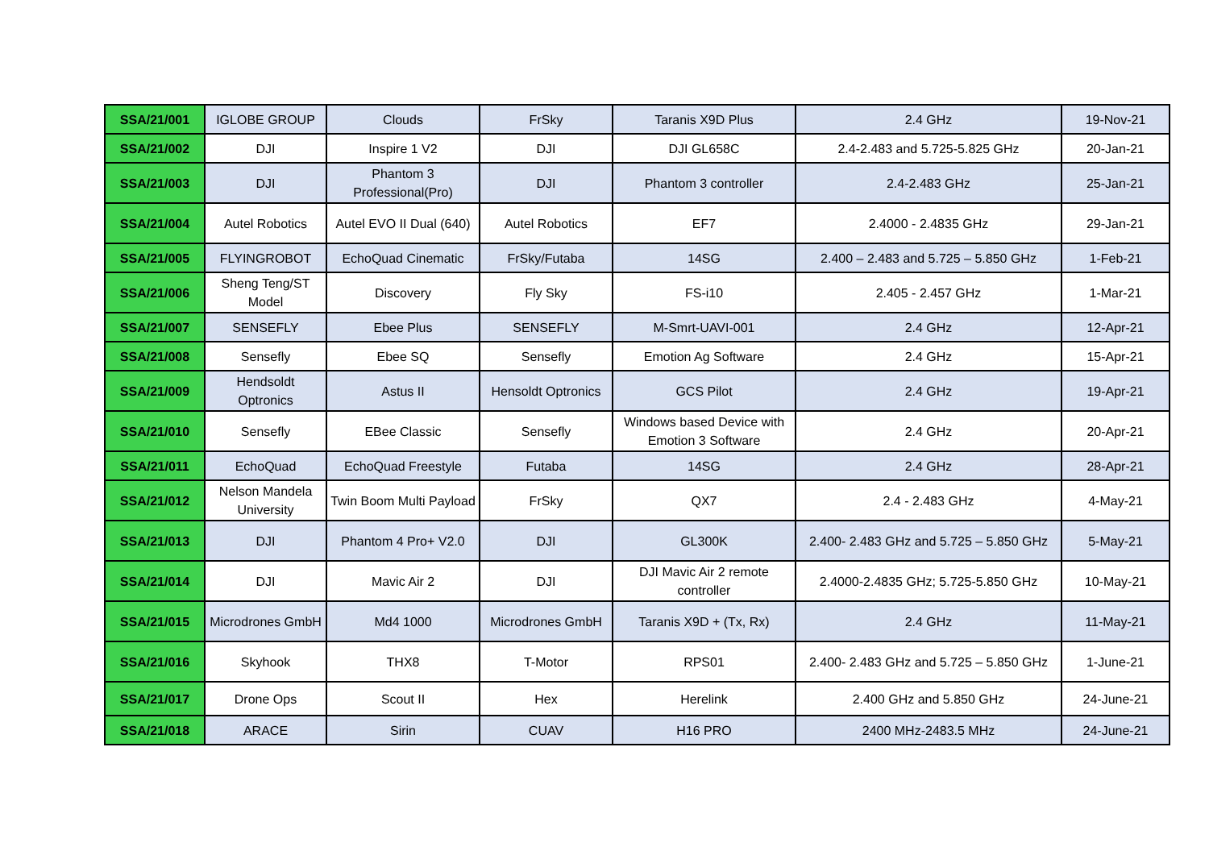| SSA/21/001 | IGLOBE GROUP | Clouds | FrSky | Taranis X9D Plus | 2.4 GHz | 19-Nov-21 |
| SSA/21/002 | DJI | Inspire 1 V2 | DJI | DJI GL658C | 2.4-2.483 and 5.725-5.825 GHz | 20-Jan-21 |
| SSA/21/003 | DJI | Phantom 3 Professional(Pro) | DJI | Phantom 3 controller | 2.4-2.483 GHz | 25-Jan-21 |
| SSA/21/004 | Autel Robotics | Autel EVO II Dual (640) | Autel Robotics | EF7 | 2.4000 - 2.4835 GHz | 29-Jan-21 |
| SSA/21/005 | FLYINGROBOT | EchoQuad Cinematic | FrSky/Futaba | 14SG | 2.400 – 2.483 and 5.725 – 5.850 GHz | 1-Feb-21 |
| SSA/21/006 | Sheng Teng/ST Model | Discovery | Fly Sky | FS-i10 | 2.405 - 2.457 GHz | 1-Mar-21 |
| SSA/21/007 | SENSEFLY | Ebee Plus | SENSEFLY | M-Smrt-UAVI-001 | 2.4 GHz | 12-Apr-21 |
| SSA/21/008 | Sensefly | Ebee SQ | Sensefly | Emotion Ag Software | 2.4 GHz | 15-Apr-21 |
| SSA/21/009 | Hendsoldt Optronics | Astus II | Hensoldt Optronics | GCS Pilot | 2.4 GHz | 19-Apr-21 |
| SSA/21/010 | Sensefly | EBee Classic | Sensefly | Windows based Device with Emotion 3 Software | 2.4 GHz | 20-Apr-21 |
| SSA/21/011 | EchoQuad | EchoQuad Freestyle | Futaba | 14SG | 2.4 GHz | 28-Apr-21 |
| SSA/21/012 | Nelson Mandela University | Twin Boom Multi Payload | FrSky | QX7 | 2.4 - 2.483 GHz | 4-May-21 |
| SSA/21/013 | DJI | Phantom 4 Pro+ V2.0 | DJI | GL300K | 2.400- 2.483 GHz and 5.725 – 5.850 GHz | 5-May-21 |
| SSA/21/014 | DJI | Mavic Air 2 | DJI | DJI Mavic Air 2 remote controller | 2.4000-2.4835 GHz; 5.725-5.850 GHz | 10-May-21 |
| SSA/21/015 | Microdrones GmbH | Md4 1000 | Microdrones GmbH | Taranis X9D + (Tx, Rx) | 2.4 GHz | 11-May-21 |
| SSA/21/016 | Skyhook | THX8 | T-Motor | RPS01 | 2.400- 2.483 GHz and 5.725 – 5.850 GHz | 1-June-21 |
| SSA/21/017 | Drone Ops | Scout II | Hex | Herelink | 2.400 GHz and 5.850 GHz | 24-June-21 |
| SSA/21/018 | ARACE | Sirin | CUAV | H16 PRO | 2400 MHz-2483.5 MHz | 24-June-21 |